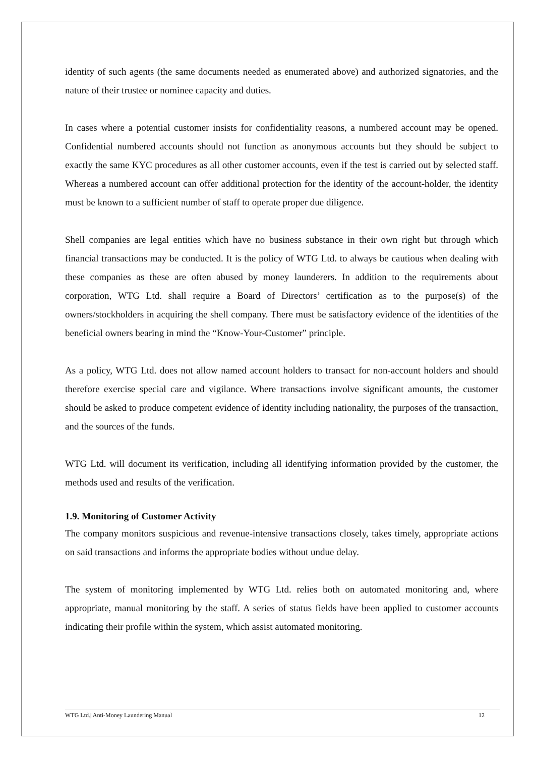identity of such agents (the same documents needed as enumerated above) and authorized signatories, and the nature of their trustee or nominee capacity and duties.
In cases where a potential customer insists for confidentiality reasons, a numbered account may be opened. Confidential numbered accounts should not function as anonymous accounts but they should be subject to exactly the same KYC procedures as all other customer accounts, even if the test is carried out by selected staff. Whereas a numbered account can offer additional protection for the identity of the account-holder, the identity must be known to a sufficient number of staff to operate proper due diligence.
Shell companies are legal entities which have no business substance in their own right but through which financial transactions may be conducted. It is the policy of WTG Ltd. to always be cautious when dealing with these companies as these are often abused by money launderers. In addition to the requirements about corporation, WTG Ltd. shall require a Board of Directors’ certification as to the purpose(s) of the owners/stockholders in acquiring the shell company. There must be satisfactory evidence of the identities of the beneficial owners bearing in mind the “Know-Your-Customer” principle.
As a policy, WTG Ltd. does not allow named account holders to transact for non-account holders and should therefore exercise special care and vigilance. Where transactions involve significant amounts, the customer should be asked to produce competent evidence of identity including nationality, the purposes of the transaction, and the sources of the funds.
WTG Ltd. will document its verification, including all identifying information provided by the customer, the methods used and results of the verification.
1.9. Monitoring of Customer Activity
The company monitors suspicious and revenue-intensive transactions closely, takes timely, appropriate actions on said transactions and informs the appropriate bodies without undue delay.
The system of monitoring implemented by WTG Ltd. relies both on automated monitoring and, where appropriate, manual monitoring by the staff. A series of status fields have been applied to customer accounts indicating their profile within the system, which assist automated monitoring.
WTG Ltd.| Anti-Money Laundering Manual 12